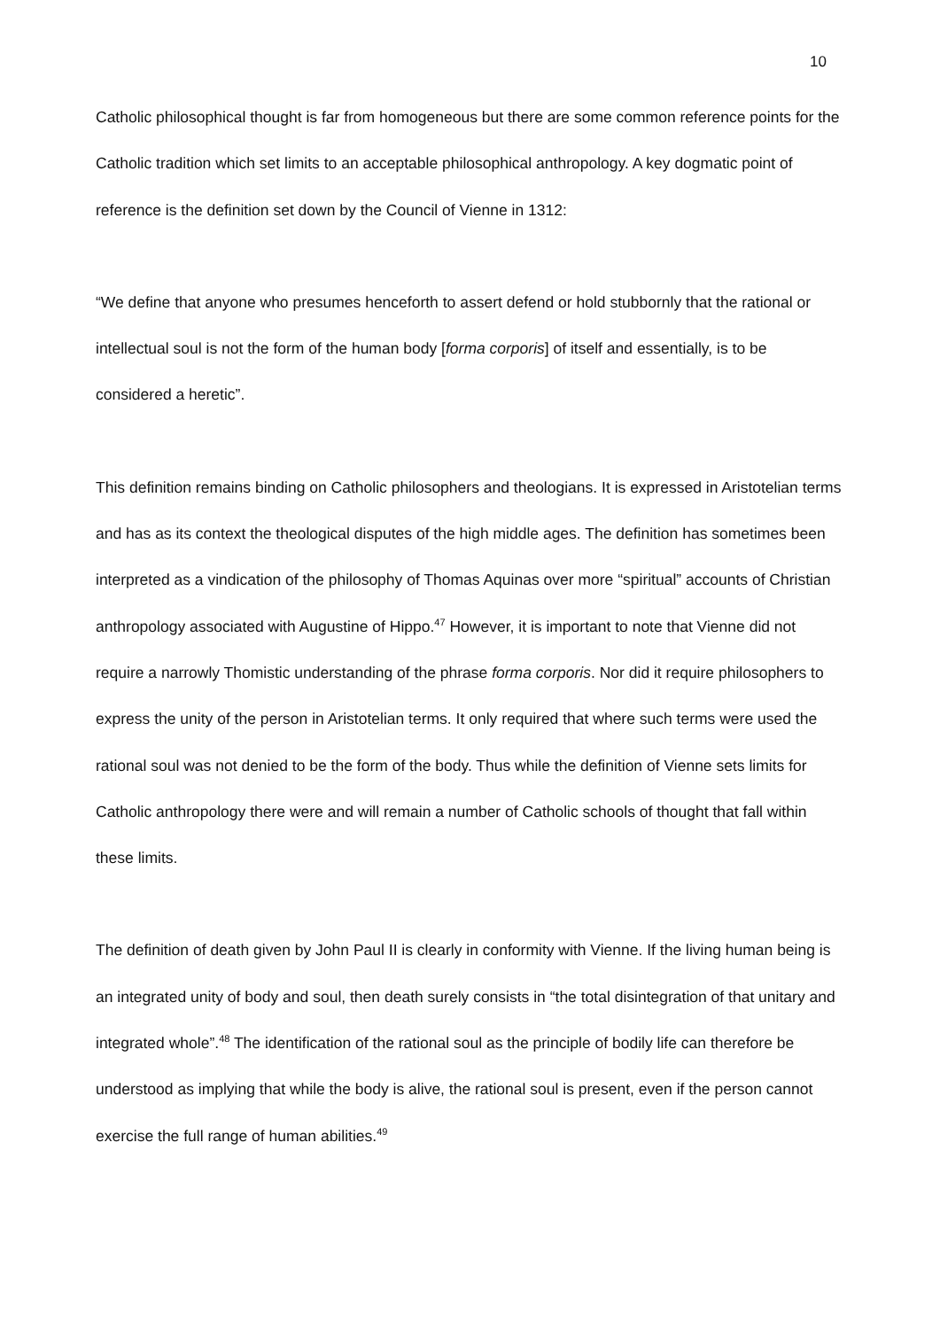10
Catholic philosophical thought is far from homogeneous but there are some common reference points for the Catholic tradition which set limits to an acceptable philosophical anthropology. A key dogmatic point of reference is the definition set down by the Council of Vienne in 1312:
“We define that anyone who presumes henceforth to assert defend or hold stubbornly that the rational or intellectual soul is not the form of the human body [forma corporis] of itself and essentially, is to be considered a heretic”.
This definition remains binding on Catholic philosophers and theologians. It is expressed in Aristotelian terms and has as its context the theological disputes of the high middle ages. The definition has sometimes been interpreted as a vindication of the philosophy of Thomas Aquinas over more “spiritual” accounts of Christian anthropology associated with Augustine of Hippo.<sup>47</sup> However, it is important to note that Vienne did not require a narrowly Thomistic understanding of the phrase forma corporis. Nor did it require philosophers to express the unity of the person in Aristotelian terms. It only required that where such terms were used the rational soul was not denied to be the form of the body. Thus while the definition of Vienne sets limits for Catholic anthropology there were and will remain a number of Catholic schools of thought that fall within these limits.
The definition of death given by John Paul II is clearly in conformity with Vienne. If the living human being is an integrated unity of body and soul, then death surely consists in “the total disintegration of that unitary and integrated whole”.<sup>48</sup> The identification of the rational soul as the principle of bodily life can therefore be understood as implying that while the body is alive, the rational soul is present, even if the person cannot exercise the full range of human abilities.<sup>49</sup>